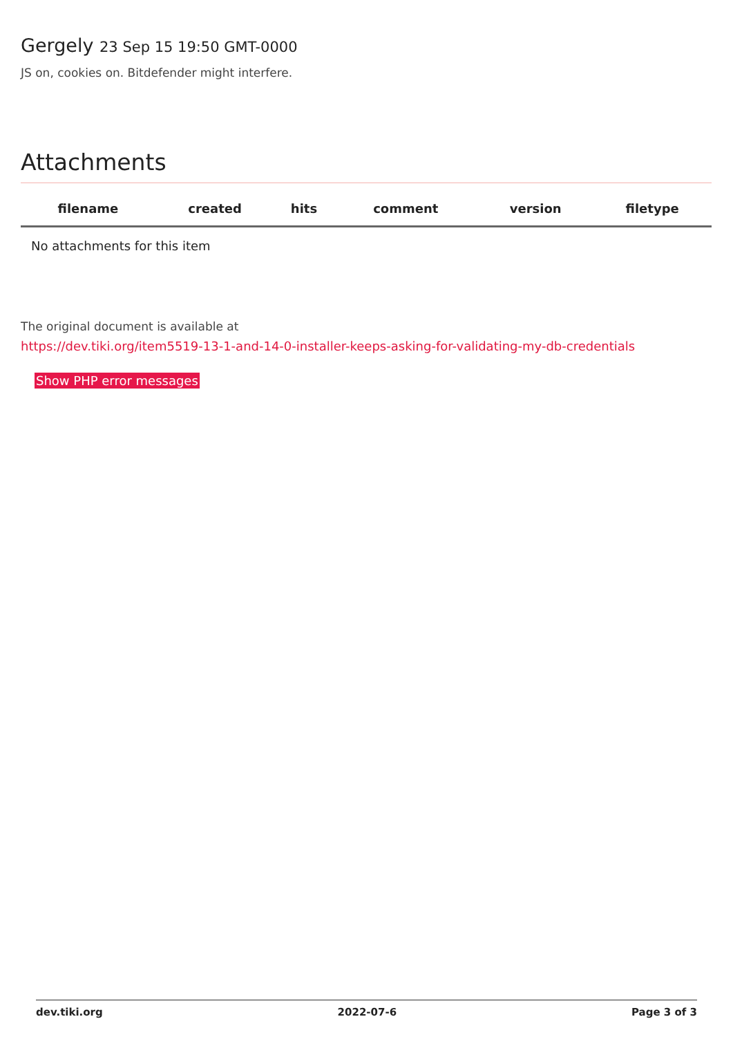Gergely 23 Sep 15 19:50 GMT-0000
JS on, cookies on. Bitdefender might interfere.
Attachments
| filename | created | hits | comment | version | filetype | |
| --- | --- | --- | --- | --- | --- | --- |
| No attachments for this item | | | | | | |
The original document is available at
https://dev.tiki.org/item5519-13-1-and-14-0-installer-keeps-asking-for-validating-my-db-credentials
Show PHP error messages
dev.tiki.org 2022-07-6 Page 3 of 3